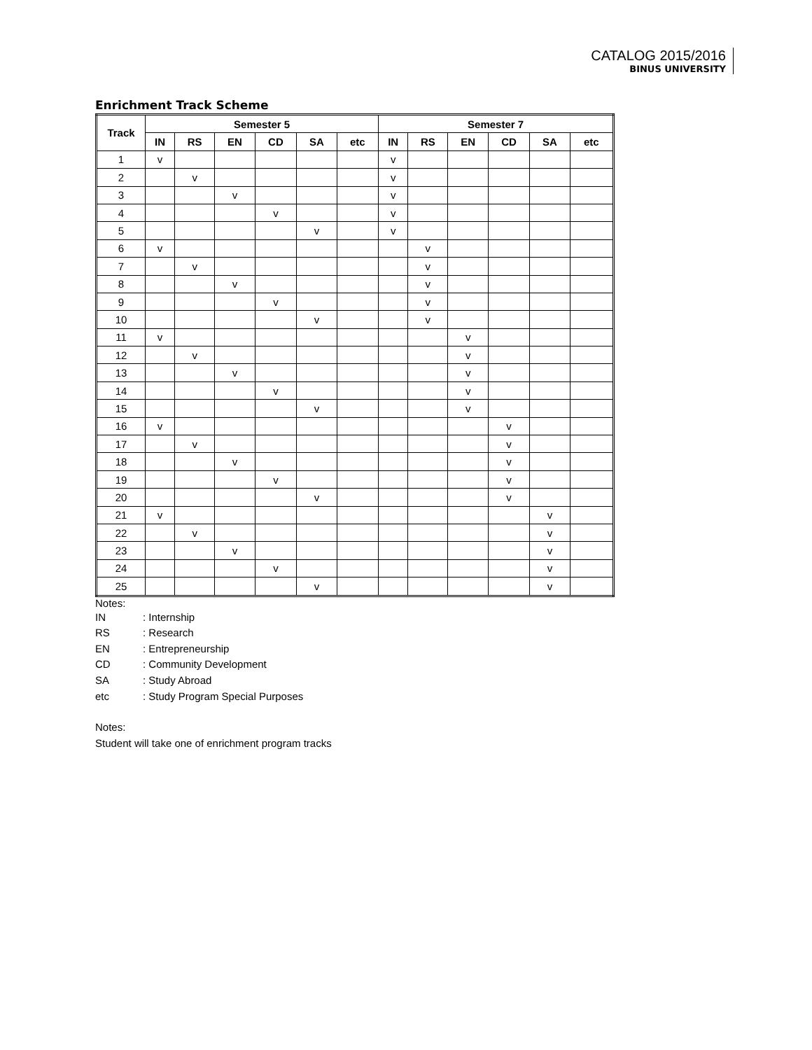CATALOG 2015/2016
BINUS UNIVERSITY
Enrichment Track Scheme
| Track | Semester 5 | | | | | | Semester 7 | | | | | |
| --- | --- | --- | --- | --- | --- | --- | --- | --- | --- | --- | --- | --- |
| | IN | RS | EN | CD | SA | etc | IN | RS | EN | CD | SA | etc |
| 1 | v | | | | | | v | | | | | |
| 2 | | v | | | | | v | | | | | |
| 3 | | | v | | | | v | | | | | |
| 4 | | | | v | | | v | | | | | |
| 5 | | | | | v | | v | | | | | |
| 6 | v | | | | | | | v | | | | |
| 7 | | v | | | | | | v | | | | |
| 8 | | | v | | | | | v | | | | |
| 9 | | | | v | | | | v | | | | |
| 10 | | | | | v | | | v | | | | |
| 11 | v | | | | | | | | v | | | |
| 12 | | v | | | | | | | v | | | |
| 13 | | | v | | | | | | v | | | |
| 14 | | | | v | | | | | v | | | |
| 15 | | | | | v | | | | v | | | |
| 16 | v | | | | | | | | | v | | |
| 17 | | v | | | | | | | | v | | |
| 18 | | | v | | | | | | | v | | |
| 19 | | | | v | | | | | | v | | |
| 20 | | | | | v | | | | | v | | |
| 21 | v | | | | | | | | | | v | |
| 22 | | v | | | | | | | | | v | |
| 23 | | | v | | | | | | | | v | |
| 24 | | | | v | | | | | | | v | |
| 25 | | | | | v | | | | | | v | |
Notes:
IN: Internship
RS: Research
EN: Entrepreneurship
CD: Community Development
SA: Study Abroad
etc: Study Program Special Purposes
Notes:
Student will take one of enrichment program tracks